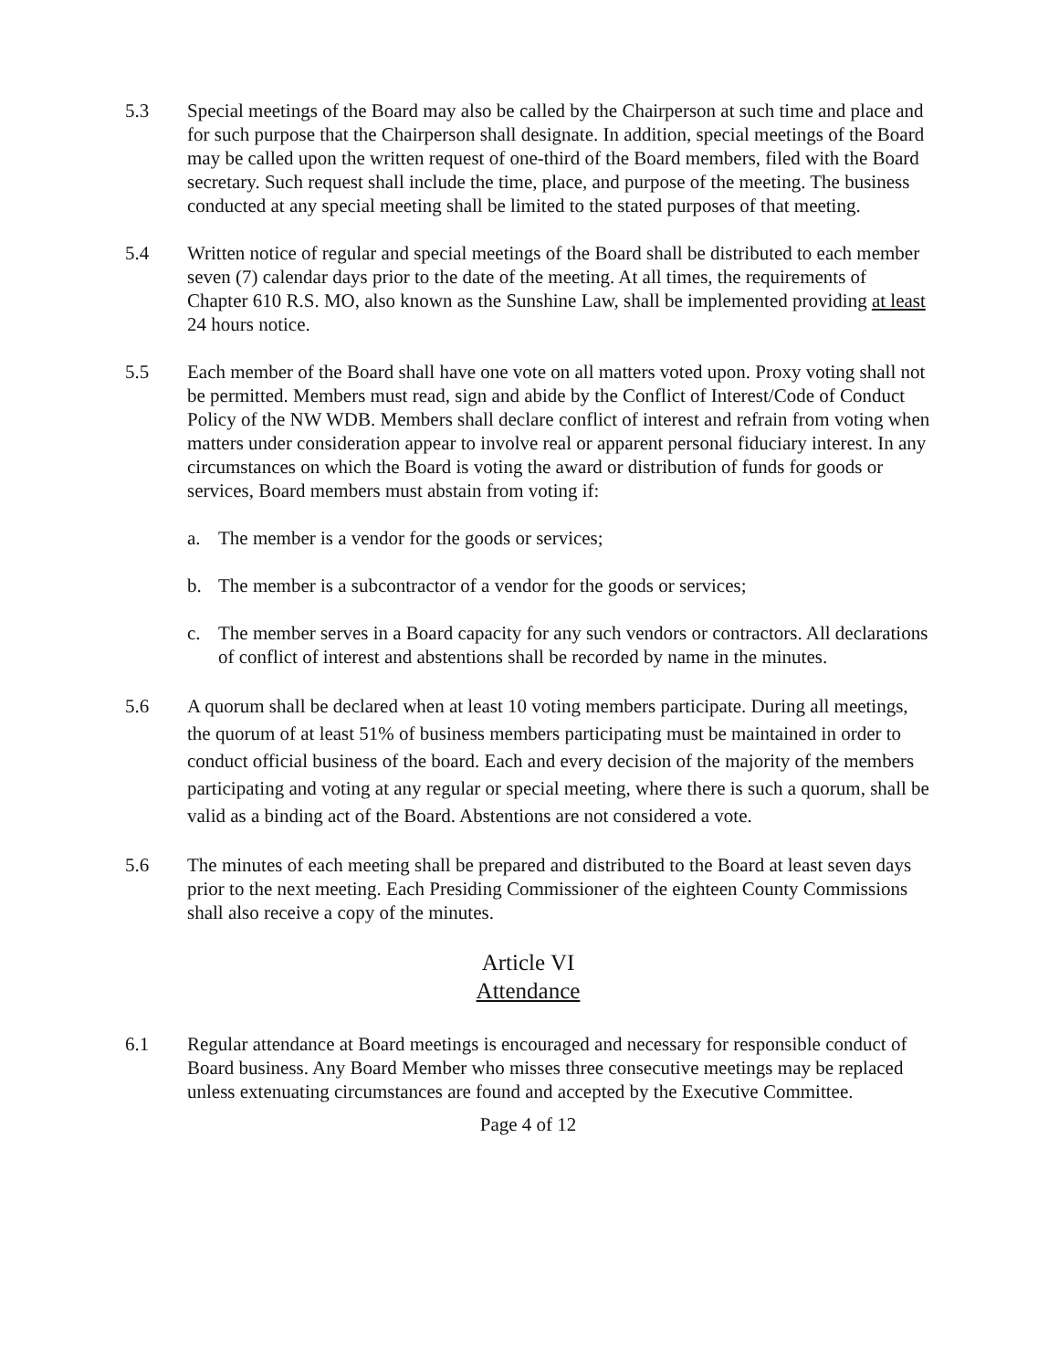5.3 Special meetings of the Board may also be called by the Chairperson at such time and place and for such purpose that the Chairperson shall designate. In addition, special meetings of the Board may be called upon the written request of one-third of the Board members, filed with the Board secretary. Such request shall include the time, place, and purpose of the meeting. The business conducted at any special meeting shall be limited to the stated purposes of that meeting.
5.4 Written notice of regular and special meetings of the Board shall be distributed to each member seven (7) calendar days prior to the date of the meeting. At all times, the requirements of Chapter 610 R.S. MO, also known as the Sunshine Law, shall be implemented providing at least 24 hours notice.
5.5 Each member of the Board shall have one vote on all matters voted upon. Proxy voting shall not be permitted. Members must read, sign and abide by the Conflict of Interest/Code of Conduct Policy of the NW WDB. Members shall declare conflict of interest and refrain from voting when matters under consideration appear to involve real or apparent personal fiduciary interest. In any circumstances on which the Board is voting the award or distribution of funds for goods or services, Board members must abstain from voting if:
a. The member is a vendor for the goods or services;
b. The member is a subcontractor of a vendor for the goods or services;
c. The member serves in a Board capacity for any such vendors or contractors. All declarations of conflict of interest and abstentions shall be recorded by name in the minutes.
5.6 A quorum shall be declared when at least 10 voting members participate. During all meetings, the quorum of at least 51% of business members participating must be maintained in order to conduct official business of the board. Each and every decision of the majority of the members participating and voting at any regular or special meeting, where there is such a quorum, shall be valid as a binding act of the Board. Abstentions are not considered a vote.
5.6 The minutes of each meeting shall be prepared and distributed to the Board at least seven days prior to the next meeting. Each Presiding Commissioner of the eighteen County Commissions shall also receive a copy of the minutes.
Article VI
Attendance
6.1 Regular attendance at Board meetings is encouraged and necessary for responsible conduct of Board business. Any Board Member who misses three consecutive meetings may be replaced unless extenuating circumstances are found and accepted by the Executive Committee.
Page 4 of 12